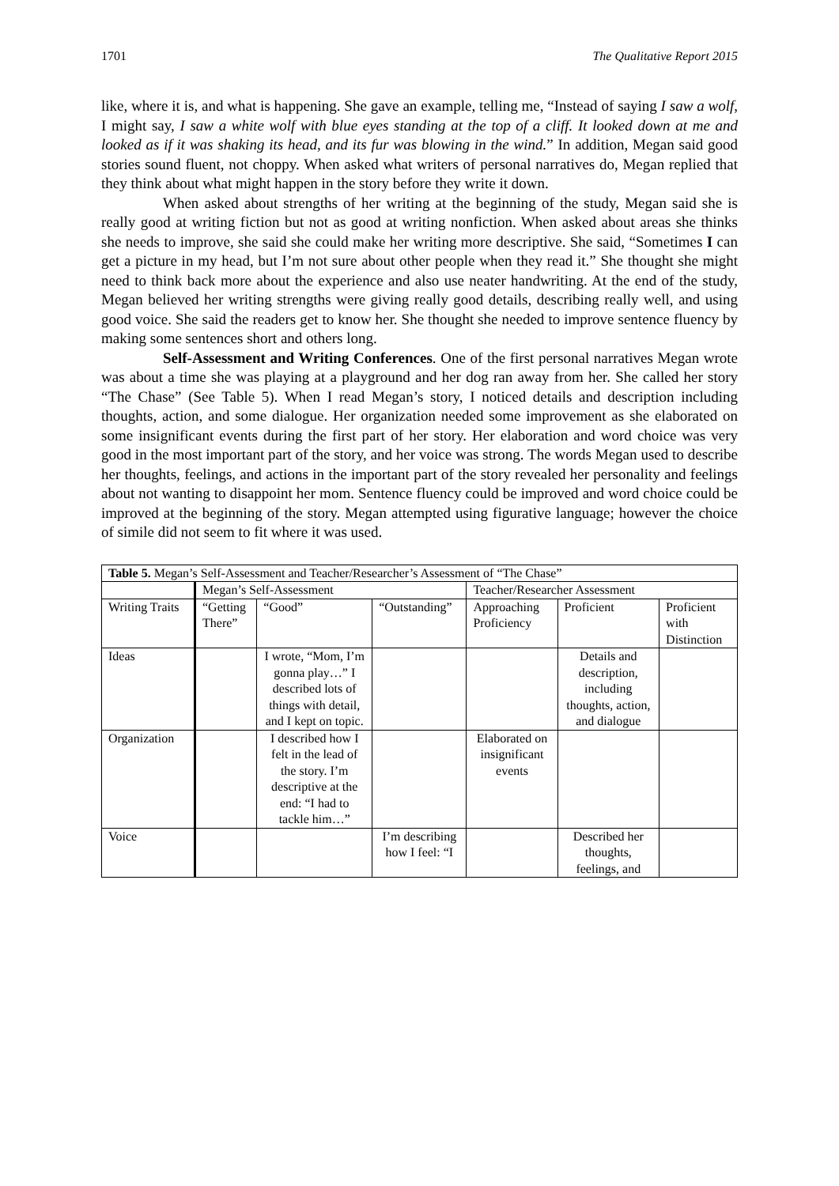1701 The Qualitative Report 2015
like, where it is, and what is happening. She gave an example, telling me, “Instead of saying I saw a wolf, I might say, I saw a white wolf with blue eyes standing at the top of a cliff. It looked down at me and looked as if it was shaking its head, and its fur was blowing in the wind.” In addition, Megan said good stories sound fluent, not choppy. When asked what writers of personal narratives do, Megan replied that they think about what might happen in the story before they write it down.
When asked about strengths of her writing at the beginning of the study, Megan said she is really good at writing fiction but not as good at writing nonfiction. When asked about areas she thinks she needs to improve, she said she could make her writing more descriptive. She said, “Sometimes I can get a picture in my head, but I’m not sure about other people when they read it.” She thought she might need to think back more about the experience and also use neater handwriting. At the end of the study, Megan believed her writing strengths were giving really good details, describing really well, and using good voice. She said the readers get to know her. She thought she needed to improve sentence fluency by making some sentences short and others long.
Self-Assessment and Writing Conferences. One of the first personal narratives Megan wrote was about a time she was playing at a playground and her dog ran away from her. She called her story “The Chase” (See Table 5). When I read Megan’s story, I noticed details and description including thoughts, action, and some dialogue. Her organization needed some improvement as she elaborated on some insignificant events during the first part of her story. Her elaboration and word choice was very good in the most important part of the story, and her voice was strong. The words Megan used to describe her thoughts, feelings, and actions in the important part of the story revealed her personality and feelings about not wanting to disappoint her mom. Sentence fluency could be improved and word choice could be improved at the beginning of the story. Megan attempted using figurative language; however the choice of simile did not seem to fit where it was used.
| Table 5. Megan’s Self-Assessment and Teacher/Researcher’s Assessment of “The Chase” | | | | | | |
| | Megan’s Self-Assessment | | | Teacher/Researcher Assessment | | |
| Writing Traits | “Getting There” | “Good” | “Outstanding” | Approaching Proficiency | Proficient | Proficient with Distinction |
| Ideas | | I wrote, “Mom, I’m gonna play…” I described lots of things with detail, and I kept on topic. | | | Details and description, including thoughts, action, and dialogue | |
| Organization | | I described how I felt in the lead of the story. I’m descriptive at the end: “I had to tackle him…” | | Elaborated on insignificant events | | |
| Voice | | | I’m describing how I feel: “I | | Described her thoughts, feelings, and | |